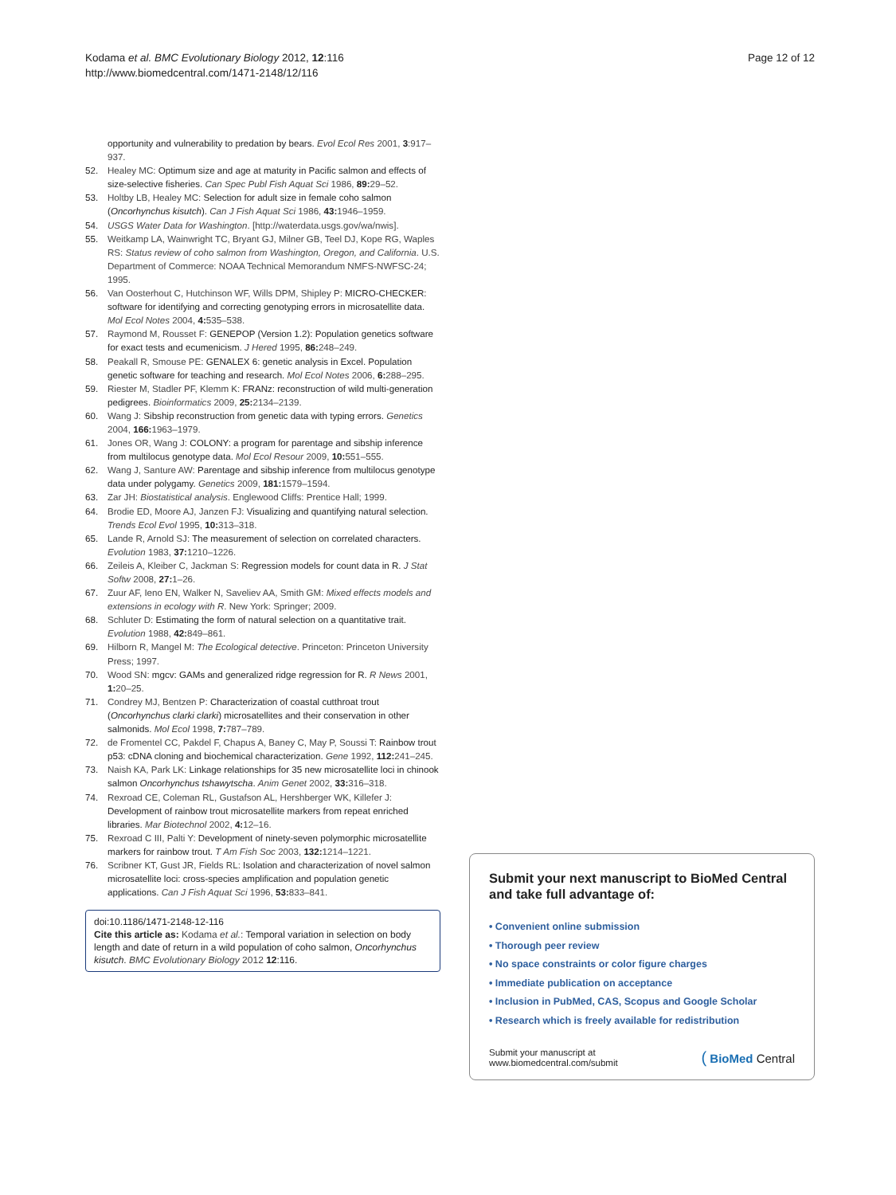Kodama et al. BMC Evolutionary Biology 2012, 12:116
http://www.biomedcentral.com/1471-2148/12/116
Page 12 of 12
opportunity and vulnerability to predation by bears. Evol Ecol Res 2001, 3:917–937.
52. Healey MC: Optimum size and age at maturity in Pacific salmon and effects of size-selective fisheries. Can Spec Publ Fish Aquat Sci 1986, 89: 29–52.
53. Holtby LB, Healey MC: Selection for adult size in female coho salmon (Oncorhynchus kisutch). Can J Fish Aquat Sci 1986, 43: 1946–1959.
54. USGS Water Data for Washington. [http://waterdata.usgs.gov/wa/nwis].
55. Weitkamp LA, Wainwright TC, Bryant GJ, Milner GB, Teel DJ, Kope RG, Waples RS: Status review of coho salmon from Washington, Oregon, and California. U.S. Department of Commerce: NOAA Technical Memorandum NMFS-NWFSC-24; 1995.
56. Van Oosterhout C, Hutchinson WF, Wills DPM, Shipley P: MICRO-CHECKER: software for identifying and correcting genotyping errors in microsatellite data. Mol Ecol Notes 2004, 4: 535–538.
57. Raymond M, Rousset F: GENEPOP (Version 1.2): Population genetics software for exact tests and ecumenicism. J Hered 1995, 86: 248–249.
58. Peakall R, Smouse PE: GENALEX 6: genetic analysis in Excel. Population genetic software for teaching and research. Mol Ecol Notes 2006, 6: 288–295.
59. Riester M, Stadler PF, Klemm K: FRANz: reconstruction of wild multi-generation pedigrees. Bioinformatics 2009, 25: 2134–2139.
60. Wang J: Sibship reconstruction from genetic data with typing errors. Genetics 2004, 166: 1963–1979.
61. Jones OR, Wang J: COLONY: a program for parentage and sibship inference from multilocus genotype data. Mol Ecol Resour 2009, 10: 551–555.
62. Wang J, Santure AW: Parentage and sibship inference from multilocus genotype data under polygamy. Genetics 2009, 181: 1579–1594.
63. Zar JH: Biostatistical analysis. Englewood Cliffs: Prentice Hall; 1999.
64. Brodie ED, Moore AJ, Janzen FJ: Visualizing and quantifying natural selection. Trends Ecol Evol 1995, 10: 313–318.
65. Lande R, Arnold SJ: The measurement of selection on correlated characters. Evolution 1983, 37: 1210–1226.
66. Zeileis A, Kleiber C, Jackman S: Regression models for count data in R. J Stat Softw 2008, 27: 1–26.
67. Zuur AF, Ieno EN, Walker N, Saveliev AA, Smith GM: Mixed effects models and extensions in ecology with R. New York: Springer; 2009.
68. Schluter D: Estimating the form of natural selection on a quantitative trait. Evolution 1988, 42: 849–861.
69. Hilborn R, Mangel M: The Ecological detective. Princeton: Princeton University Press; 1997.
70. Wood SN: mgcv: GAMs and generalized ridge regression for R. R News 2001, 1: 20–25.
71. Condrey MJ, Bentzen P: Characterization of coastal cutthroat trout (Oncorhynchus clarki clarki) microsatellites and their conservation in other salmonids. Mol Ecol 1998, 7: 787–789.
72. de Fromentel CC, Pakdel F, Chapus A, Baney C, May P, Soussi T: Rainbow trout p53: cDNA cloning and biochemical characterization. Gene 1992, 112: 241–245.
73. Naish KA, Park LK: Linkage relationships for 35 new microsatellite loci in chinook salmon Oncorhynchus tshawytscha. Anim Genet 2002, 33: 316–318.
74. Rexroad CE, Coleman RL, Gustafson AL, Hershberger WK, Killefer J: Development of rainbow trout microsatellite markers from repeat enriched libraries. Mar Biotechnol 2002, 4: 12–16.
75. Rexroad C III, Palti Y: Development of ninety-seven polymorphic microsatellite markers for rainbow trout. T Am Fish Soc 2003, 132: 1214–1221.
76. Scribner KT, Gust JR, Fields RL: Isolation and characterization of novel salmon microsatellite loci: cross-species amplification and population genetic applications. Can J Fish Aquat Sci 1996, 53: 833–841.
doi:10.1186/1471-2148-12-116
Cite this article as: Kodama et al.: Temporal variation in selection on body length and date of return in a wild population of coho salmon, Oncorhynchus kisutch. BMC Evolutionary Biology 2012 12:116.
Submit your next manuscript to BioMed Central and take full advantage of:
• Convenient online submission
• Thorough peer review
• No space constraints or color figure charges
• Immediate publication on acceptance
• Inclusion in PubMed, CAS, Scopus and Google Scholar
• Research which is freely available for redistribution
Submit your manuscript at
www.biomedcentral.com/submit
( BioMed Central